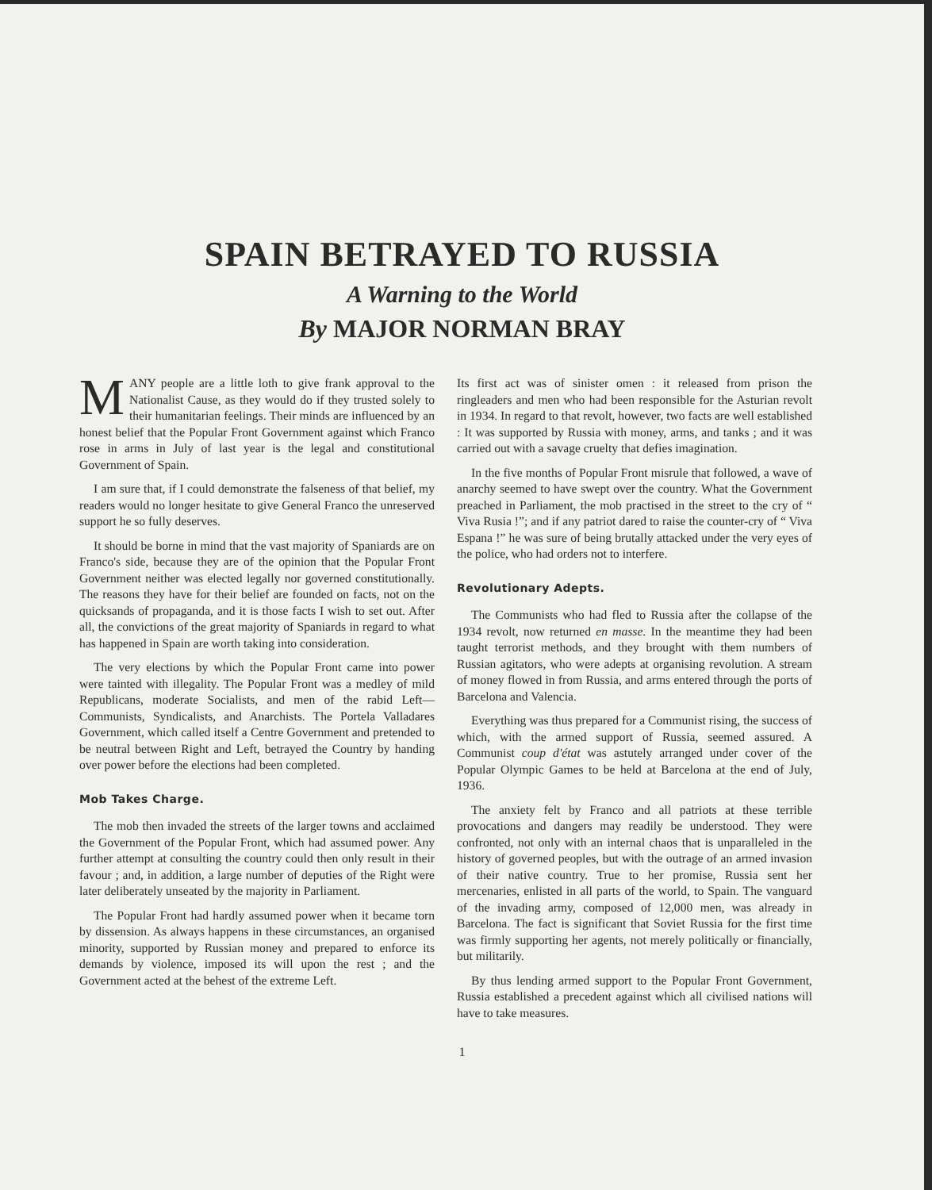SPAIN BETRAYED TO RUSSIA
A Warning to the World
By MAJOR NORMAN BRAY
MANY people are a little loth to give frank approval to the Nationalist Cause, as they would do if they trusted solely to their humanitarian feelings. Their minds are influenced by an honest belief that the Popular Front Government against which Franco rose in arms in July of last year is the legal and constitutional Government of Spain.
I am sure that, if I could demonstrate the falseness of that belief, my readers would no longer hesitate to give General Franco the unreserved support he so fully deserves.
It should be borne in mind that the vast majority of Spaniards are on Franco's side, because they are of the opinion that the Popular Front Government neither was elected legally nor governed constitutionally. The reasons they have for their belief are founded on facts, not on the quicksands of propaganda, and it is those facts I wish to set out. After all, the convictions of the great majority of Spaniards in regard to what has happened in Spain are worth taking into consideration.
The very elections by which the Popular Front came into power were tainted with illegality. The Popular Front was a medley of mild Republicans, moderate Socialists, and men of the rabid Left—Communists, Syndicalists, and Anarchists. The Portela Valladares Government, which called itself a Centre Government and pretended to be neutral between Right and Left, betrayed the Country by handing over power before the elections had been completed.
Mob Takes Charge.
The mob then invaded the streets of the larger towns and acclaimed the Government of the Popular Front, which had assumed power. Any further attempt at consulting the country could then only result in their favour ; and, in addition, a large number of deputies of the Right were later deliberately unseated by the majority in Parliament.
The Popular Front had hardly assumed power when it became torn by dissension. As always happens in these circumstances, an organised minority, supported by Russian money and prepared to enforce its demands by violence, imposed its will upon the rest ; and the Government acted at the behest of the extreme Left.
Its first act was of sinister omen : it released from prison the ringleaders and men who had been responsible for the Asturian revolt in 1934. In regard to that revolt, however, two facts are well established : It was supported by Russia with money, arms, and tanks ; and it was carried out with a savage cruelty that defies imagination.
In the five months of Popular Front misrule that followed, a wave of anarchy seemed to have swept over the country. What the Government preached in Parliament, the mob practised in the street to the cry of “ Viva Rusia !”; and if any patriot dared to raise the counter-cry of “ Viva Espana !” he was sure of being brutally attacked under the very eyes of the police, who had orders not to interfere.
Revolutionary Adepts.
The Communists who had fled to Russia after the collapse of the 1934 revolt, now returned en masse. In the meantime they had been taught terrorist methods, and they brought with them numbers of Russian agitators, who were adepts at organising revolution. A stream of money flowed in from Russia, and arms entered through the ports of Barcelona and Valencia.
Everything was thus prepared for a Communist rising, the success of which, with the armed support of Russia, seemed assured. A Communist coup d'état was astutely arranged under cover of the Popular Olympic Games to be held at Barcelona at the end of July, 1936.
The anxiety felt by Franco and all patriots at these terrible provocations and dangers may readily be understood. They were confronted, not only with an internal chaos that is unparalleled in the history of governed peoples, but with the outrage of an armed invasion of their native country. True to her promise, Russia sent her mercenaries, enlisted in all parts of the world, to Spain. The vanguard of the invading army, composed of 12,000 men, was already in Barcelona. The fact is significant that Soviet Russia for the first time was firmly supporting her agents, not merely politically or financially, but militarily.
By thus lending armed support to the Popular Front Government, Russia established a precedent against which all civilised nations will have to take measures.
1